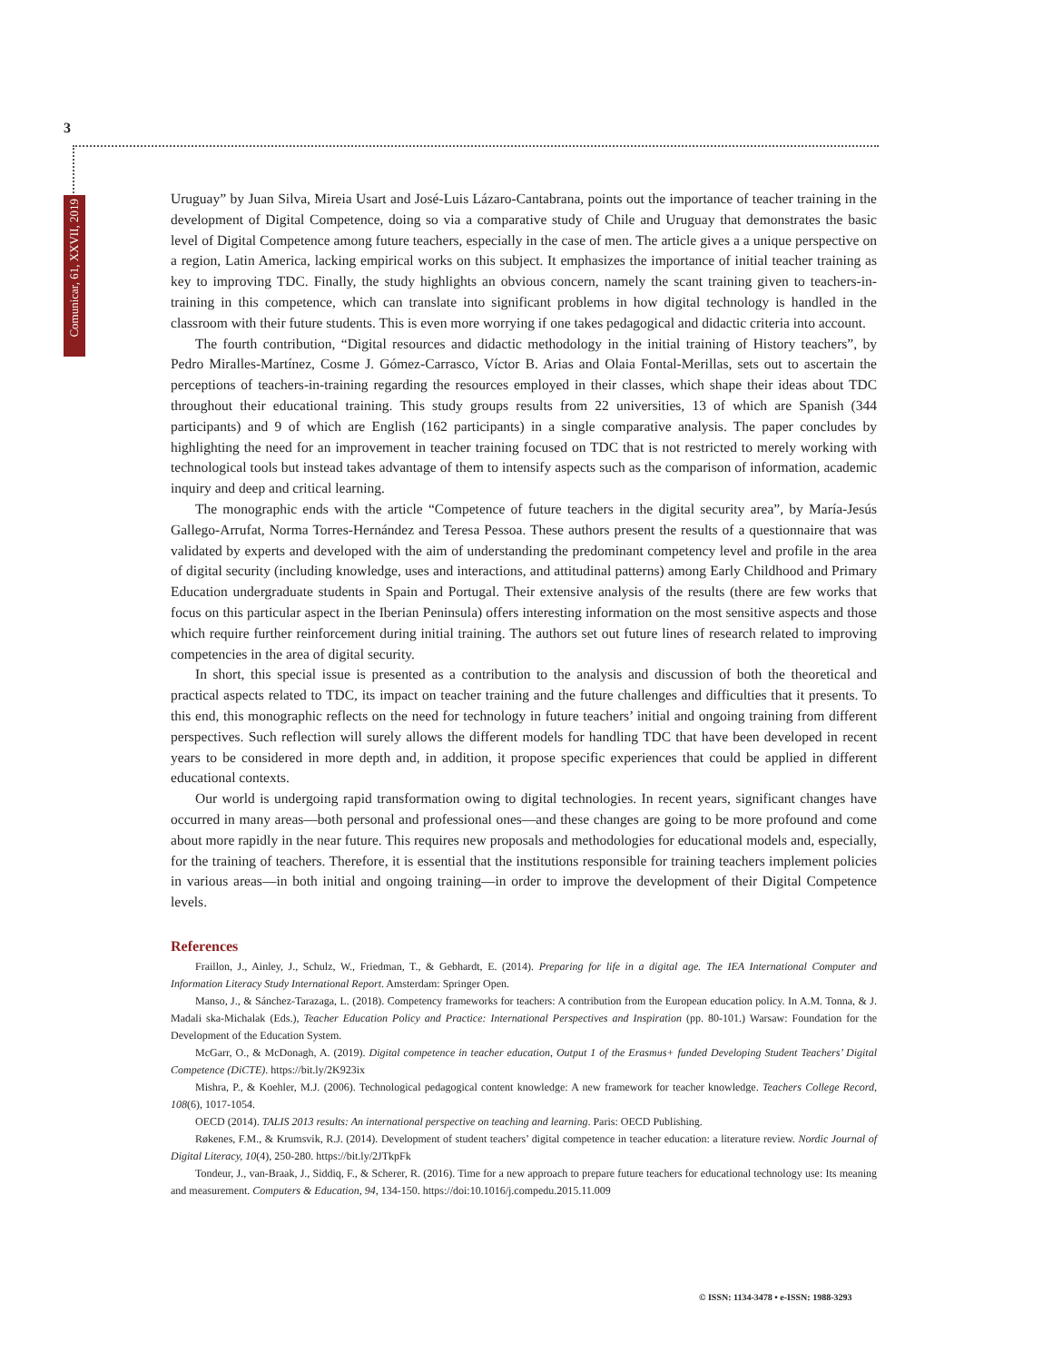3
Comunicar, 61, XXVII, 2019
Uruguay” by Juan Silva, Mireia Usart and José-Luis Lázaro-Cantabrana, points out the importance of teacher training in the development of Digital Competence, doing so via a comparative study of Chile and Uruguay that demonstrates the basic level of Digital Competence among future teachers, especially in the case of men. The article gives a a unique perspective on a region, Latin America, lacking empirical works on this subject. It emphasizes the importance of initial teacher training as key to improving TDC. Finally, the study highlights an obvious concern, namely the scant training given to teachers-in-training in this competence, which can translate into significant problems in how digital technology is handled in the classroom with their future students. This is even more worrying if one takes pedagogical and didactic criteria into account.
The fourth contribution, “Digital resources and didactic methodology in the initial training of History teachers”, by Pedro Miralles-Martínez, Cosme J. Gómez-Carrasco, Víctor B. Arias and Olaia Fontal-Merillas, sets out to ascertain the perceptions of teachers-in-training regarding the resources employed in their classes, which shape their ideas about TDC throughout their educational training. This study groups results from 22 universities, 13 of which are Spanish (344 participants) and 9 of which are English (162 participants) in a single comparative analysis. The paper concludes by highlighting the need for an improvement in teacher training focused on TDC that is not restricted to merely working with technological tools but instead takes advantage of them to intensify aspects such as the comparison of information, academic inquiry and deep and critical learning.
The monographic ends with the article “Competence of future teachers in the digital security area”, by María-Jesús Gallego-Arrufat, Norma Torres-Hernández and Teresa Pessoa. These authors present the results of a questionnaire that was validated by experts and developed with the aim of understanding the predominant competency level and profile in the area of digital security (including knowledge, uses and interactions, and attitudinal patterns) among Early Childhood and Primary Education undergraduate students in Spain and Portugal. Their extensive analysis of the results (there are few works that focus on this particular aspect in the Iberian Peninsula) offers interesting information on the most sensitive aspects and those which require further reinforcement during initial training. The authors set out future lines of research related to improving competencies in the area of digital security.
In short, this special issue is presented as a contribution to the analysis and discussion of both the theoretical and practical aspects related to TDC, its impact on teacher training and the future challenges and difficulties that it presents. To this end, this monographic reflects on the need for technology in future teachers’ initial and ongoing training from different perspectives. Such reflection will surely allows the different models for handling TDC that have been developed in recent years to be considered in more depth and, in addition, it propose specific experiences that could be applied in different educational contexts.
Our world is undergoing rapid transformation owing to digital technologies. In recent years, significant changes have occurred in many areas—both personal and professional ones—and these changes are going to be more profound and come about more rapidly in the near future. This requires new proposals and methodologies for educational models and, especially, for the training of teachers. Therefore, it is essential that the institutions responsible for training teachers implement policies in various areas—in both initial and ongoing training—in order to improve the development of their Digital Competence levels.
References
Fraillon, J., Ainley, J., Schulz, W., Friedman, T., & Gebhardt, E. (2014). Preparing for life in a digital age. The IEA International Computer and Information Literacy Study International Report. Amsterdam: Springer Open.
Manso, J., & Sánchez-Tarazaga, L. (2018). Competency frameworks for teachers: A contribution from the European education policy. In A.M. Tonna, & J. Madali ska-Michalak (Eds.), Teacher Education Policy and Practice: International Perspectives and Inspiration (pp. 80-101.) Warsaw: Foundation for the Development of the Education System.
McGarr, O., & McDonagh, A. (2019). Digital competence in teacher education, Output 1 of the Erasmus+ funded Developing Student Teachers’ Digital Competence (DiCTE). https://bit.ly/2K923ix
Mishra, P., & Koehler, M.J. (2006). Technological pedagogical content knowledge: A new framework for teacher knowledge. Teachers College Record, 108(6), 1017-1054.
OECD (2014). TALIS 2013 results: An international perspective on teaching and learning. Paris: OECD Publishing.
Røkenes, F.M., & Krumsvik, R.J. (2014). Development of student teachers’ digital competence in teacher education: a literature review. Nordic Journal of Digital Literacy, 10(4), 250-280. https://bit.ly/2JTkpFk
Tondeur, J., van-Braak, J., Siddiq, F., & Scherer, R. (2016). Time for a new approach to prepare future teachers for educational technology use: Its meaning and measurement. Computers & Education, 94, 134-150. https://doi:10.1016/j.compedu.2015.11.009
© ISSN: 1134-3478 • e-ISSN: 1988-3293